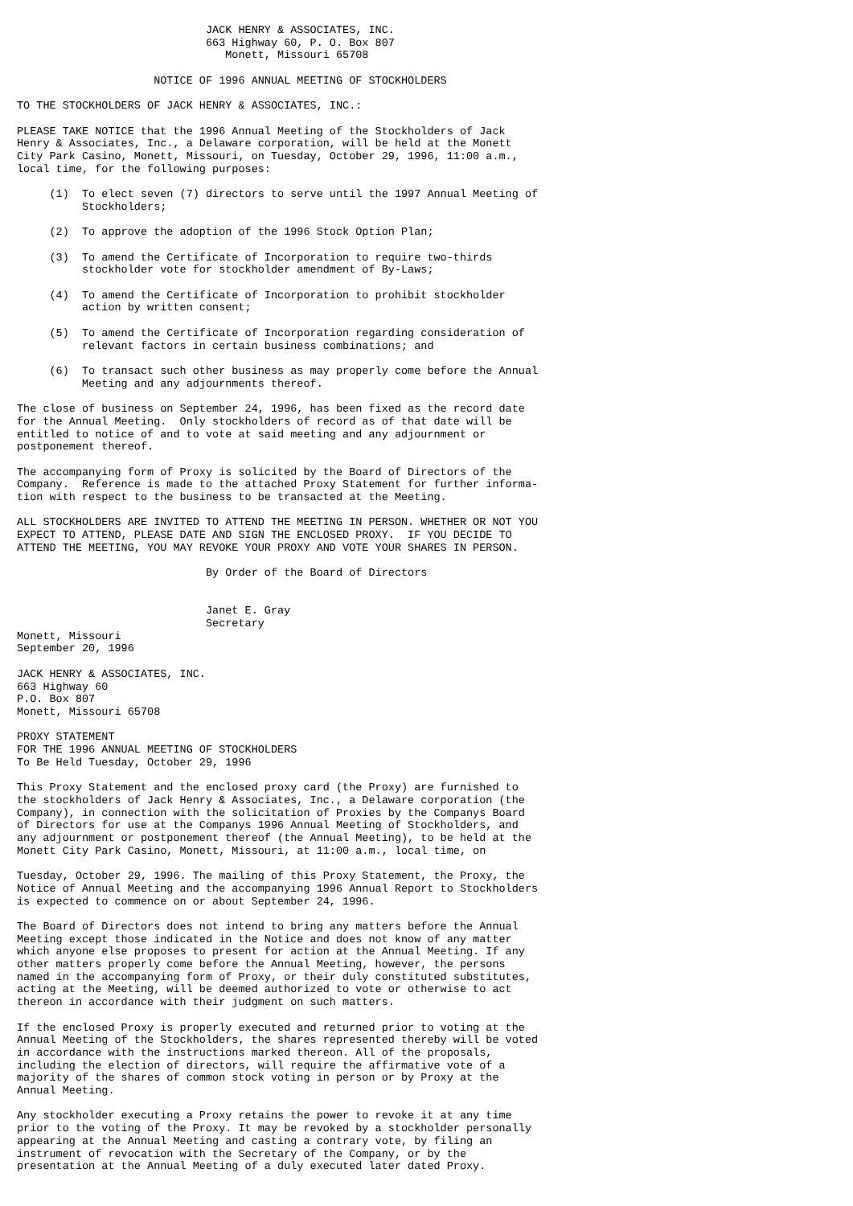JACK HENRY & ASSOCIATES, INC.
                             663 Highway 60, P. O. Box 807
                                Monett, Missouri 65708

                     NOTICE OF 1996 ANNUAL MEETING OF STOCKHOLDERS

TO THE STOCKHOLDERS OF JACK HENRY & ASSOCIATES, INC.:

PLEASE TAKE NOTICE that the 1996 Annual Meeting of the Stockholders of Jack
Henry & Associates, Inc., a Delaware corporation, will be held at the Monett
City Park Casino, Monett, Missouri, on Tuesday, October 29, 1996, 11:00 a.m.,
local time, for the following purposes:

     (1)  To elect seven (7) directors to serve until the 1997 Annual Meeting of
          Stockholders;

     (2)  To approve the adoption of the 1996 Stock Option Plan;

     (3)  To amend the Certificate of Incorporation to require two-thirds
          stockholder vote for stockholder amendment of By-Laws;

     (4)  To amend the Certificate of Incorporation to prohibit stockholder
          action by written consent;

     (5)  To amend the Certificate of Incorporation regarding consideration of
          relevant factors in certain business combinations; and

     (6)  To transact such other business as may properly come before the Annual
          Meeting and any adjournments thereof.

The close of business on September 24, 1996, has been fixed as the record date
for the Annual Meeting.  Only stockholders of record as of that date will be
entitled to notice of and to vote at said meeting and any adjournment or
postponement thereof.

The accompanying form of Proxy is solicited by the Board of Directors of the
Company.  Reference is made to the attached Proxy Statement for further informa-
tion with respect to the business to be transacted at the Meeting.

ALL STOCKHOLDERS ARE INVITED TO ATTEND THE MEETING IN PERSON. WHETHER OR NOT YOU
EXPECT TO ATTEND, PLEASE DATE AND SIGN THE ENCLOSED PROXY.  IF YOU DECIDE TO
ATTEND THE MEETING, YOU MAY REVOKE YOUR PROXY AND VOTE YOUR SHARES IN PERSON.

                             By Order of the Board of Directors


                             Janet E. Gray
                             Secretary
Monett, Missouri
September 20, 1996

JACK HENRY & ASSOCIATES, INC.
663 Highway 60
P.O. Box 807
Monett, Missouri 65708

PROXY STATEMENT
FOR THE 1996 ANNUAL MEETING OF STOCKHOLDERS
To Be Held Tuesday, October 29, 1996

This Proxy Statement and the enclosed proxy card (the Proxy) are furnished to
the stockholders of Jack Henry & Associates, Inc., a Delaware corporation (the
Company), in connection with the solicitation of Proxies by the Companys Board
of Directors for use at the Companys 1996 Annual Meeting of Stockholders, and
any adjournment or postponement thereof (the Annual Meeting), to be held at the
Monett City Park Casino, Monett, Missouri, at 11:00 a.m., local time, on

Tuesday, October 29, 1996. The mailing of this Proxy Statement, the Proxy, the
Notice of Annual Meeting and the accompanying 1996 Annual Report to Stockholders
is expected to commence on or about September 24, 1996.

The Board of Directors does not intend to bring any matters before the Annual
Meeting except those indicated in the Notice and does not know of any matter
which anyone else proposes to present for action at the Annual Meeting. If any
other matters properly come before the Annual Meeting, however, the persons
named in the accompanying form of Proxy, or their duly constituted substitutes,
acting at the Meeting, will be deemed authorized to vote or otherwise to act
thereon in accordance with their judgment on such matters.

If the enclosed Proxy is properly executed and returned prior to voting at the
Annual Meeting of the Stockholders, the shares represented thereby will be voted
in accordance with the instructions marked thereon. All of the proposals,
including the election of directors, will require the affirmative vote of a
majority of the shares of common stock voting in person or by Proxy at the
Annual Meeting.

Any stockholder executing a Proxy retains the power to revoke it at any time
prior to the voting of the Proxy. It may be revoked by a stockholder personally
appearing at the Annual Meeting and casting a contrary vote, by filing an
instrument of revocation with the Secretary of the Company, or by the
presentation at the Annual Meeting of a duly executed later dated Proxy.